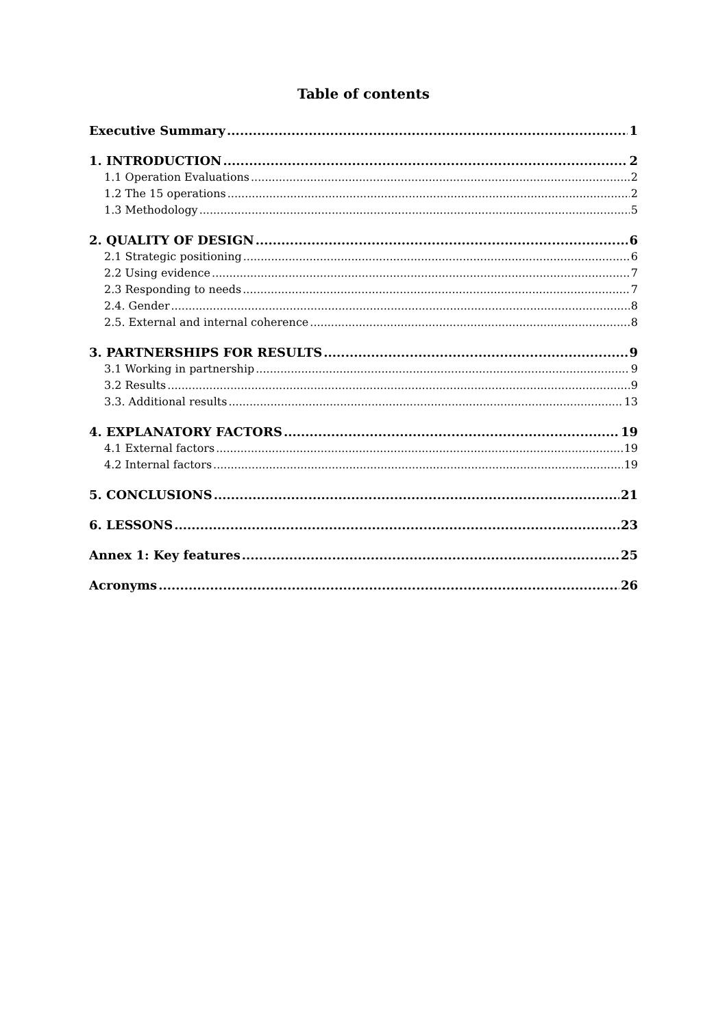Table of contents
Executive Summary 1
1. INTRODUCTION 2
1.1 Operation Evaluations 2
1.2 The 15 operations 2
1.3 Methodology 5
2. QUALITY OF DESIGN 6
2.1 Strategic positioning 6
2.2 Using evidence 7
2.3 Responding to needs 7
2.4. Gender 8
2.5. External and internal coherence 8
3. PARTNERSHIPS FOR RESULTS 9
3.1 Working in partnership 9
3.2 Results 9
3.3. Additional results 13
4. EXPLANATORY FACTORS 19
4.1 External factors 19
4.2 Internal factors 19
5. CONCLUSIONS 21
6. LESSONS 23
Annex 1: Key features 25
Acronyms 26